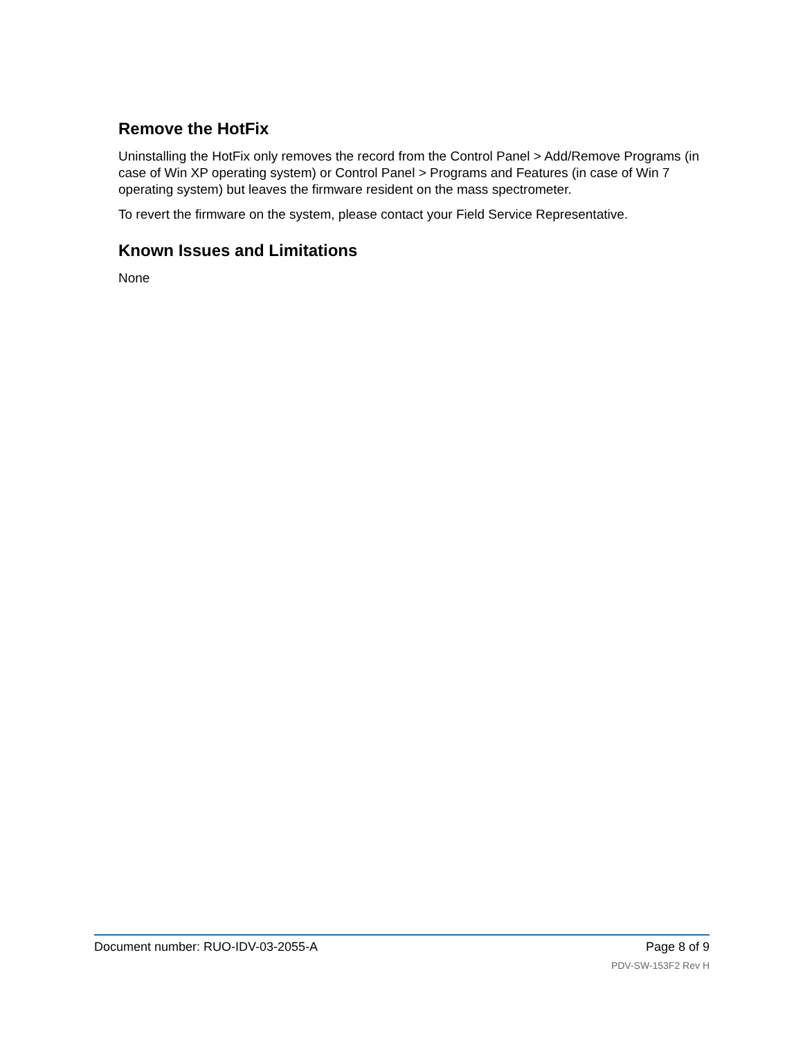Remove the HotFix
Uninstalling the HotFix only removes the record from the Control Panel > Add/Remove Programs (in case of Win XP operating system) or Control Panel > Programs and Features (in case of Win 7 operating system) but leaves the firmware resident on the mass spectrometer.
To revert the firmware on the system, please contact your Field Service Representative.
Known Issues and Limitations
None
Document number: RUO-IDV-03-2055-A Page 8 of 9
PDV-SW-153F2 Rev H